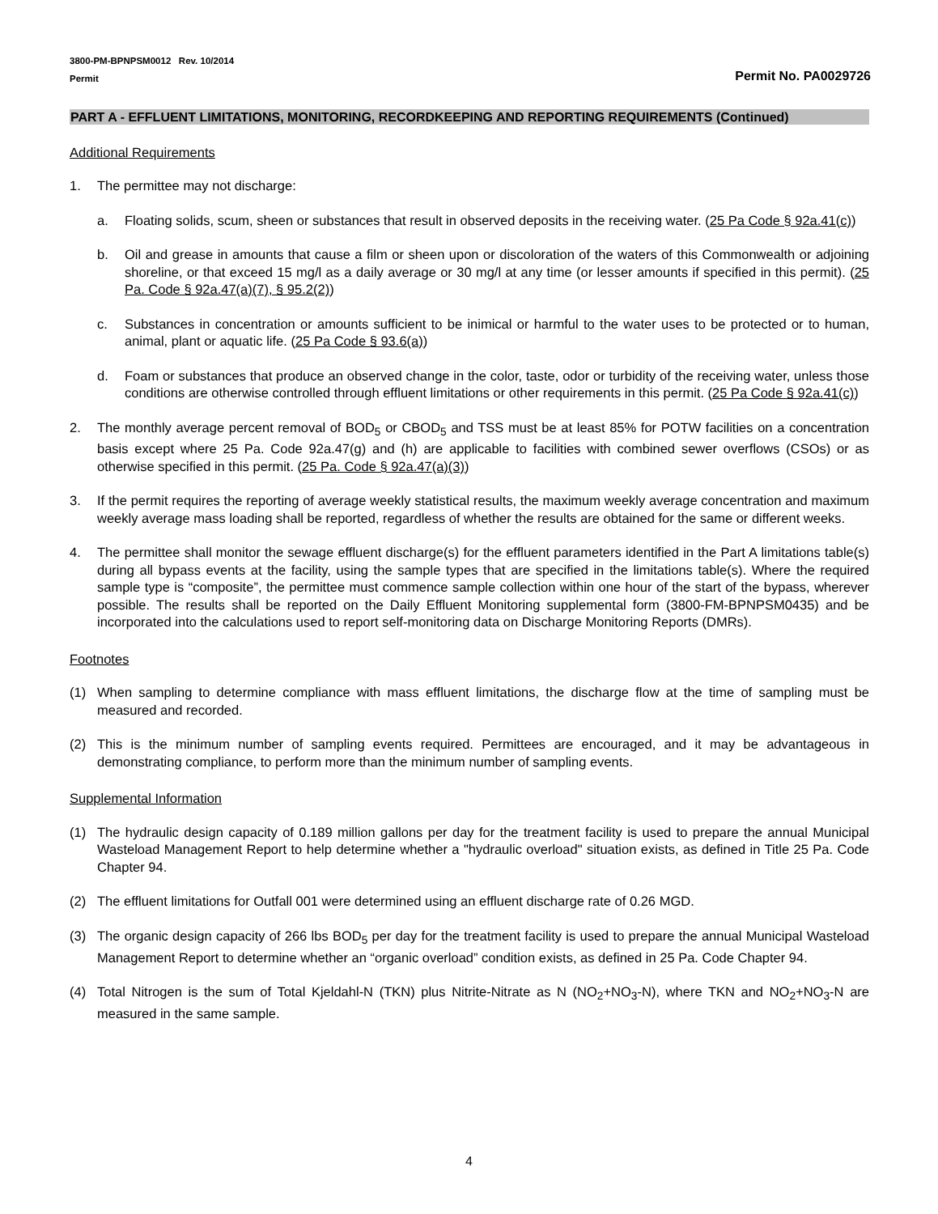3800-PM-BPNPSM0012 Rev. 10/2014
Permit
Permit No. PA0029726
PART A - EFFLUENT LIMITATIONS, MONITORING, RECORDKEEPING AND REPORTING REQUIREMENTS (Continued)
Additional Requirements
1. The permittee may not discharge:
a. Floating solids, scum, sheen or substances that result in observed deposits in the receiving water. (25 Pa Code § 92a.41(c))
b. Oil and grease in amounts that cause a film or sheen upon or discoloration of the waters of this Commonwealth or adjoining shoreline, or that exceed 15 mg/l as a daily average or 30 mg/l at any time (or lesser amounts if specified in this permit). (25 Pa. Code § 92a.47(a)(7), § 95.2(2))
c. Substances in concentration or amounts sufficient to be inimical or harmful to the water uses to be protected or to human, animal, plant or aquatic life. (25 Pa Code § 93.6(a))
d. Foam or substances that produce an observed change in the color, taste, odor or turbidity of the receiving water, unless those conditions are otherwise controlled through effluent limitations or other requirements in this permit. (25 Pa Code § 92a.41(c))
2. The monthly average percent removal of BOD<sub>5</sub> or CBOD<sub>5</sub> and TSS must be at least 85% for POTW facilities on a concentration basis except where 25 Pa. Code 92a.47(g) and (h) are applicable to facilities with combined sewer overflows (CSOs) or as otherwise specified in this permit. (25 Pa. Code § 92a.47(a)(3))
3. If the permit requires the reporting of average weekly statistical results, the maximum weekly average concentration and maximum weekly average mass loading shall be reported, regardless of whether the results are obtained for the same or different weeks.
4. The permittee shall monitor the sewage effluent discharge(s) for the effluent parameters identified in the Part A limitations table(s) during all bypass events at the facility, using the sample types that are specified in the limitations table(s). Where the required sample type is “composite”, the permittee must commence sample collection within one hour of the start of the bypass, wherever possible. The results shall be reported on the Daily Effluent Monitoring supplemental form (3800-FM-BPNPSM0435) and be incorporated into the calculations used to report self-monitoring data on Discharge Monitoring Reports (DMRs).
Footnotes
(1) When sampling to determine compliance with mass effluent limitations, the discharge flow at the time of sampling must be measured and recorded.
(2) This is the minimum number of sampling events required. Permittees are encouraged, and it may be advantageous in demonstrating compliance, to perform more than the minimum number of sampling events.
Supplemental Information
(1) The hydraulic design capacity of 0.189 million gallons per day for the treatment facility is used to prepare the annual Municipal Wasteload Management Report to help determine whether a "hydraulic overload" situation exists, as defined in Title 25 Pa. Code Chapter 94.
(2) The effluent limitations for Outfall 001 were determined using an effluent discharge rate of 0.26 MGD.
(3) The organic design capacity of 266 lbs BOD<sub>5</sub> per day for the treatment facility is used to prepare the annual Municipal Wasteload Management Report to determine whether an “organic overload” condition exists, as defined in 25 Pa. Code Chapter 94.
(4) Total Nitrogen is the sum of Total Kjeldahl-N (TKN) plus Nitrite-Nitrate as N (NO<sub>2</sub>+NO<sub>3</sub>-N), where TKN and NO<sub>2</sub>+NO<sub>3</sub>-N are measured in the same sample.
4